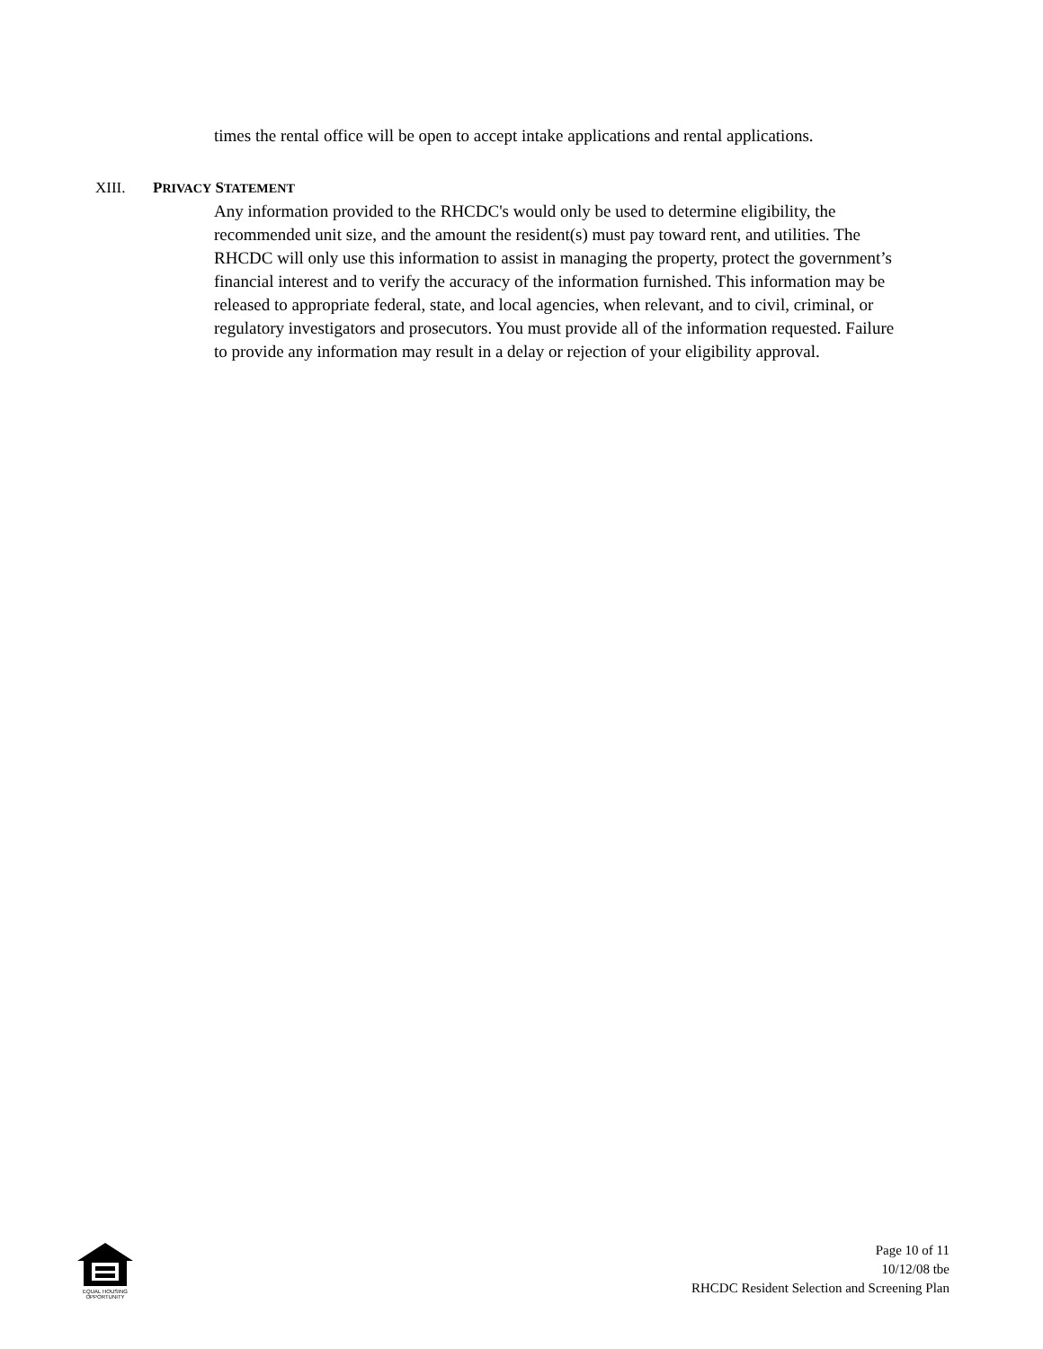times the rental office will be open to accept intake applications and rental applications.
XIII. PRIVACY STATEMENT
Any information provided to the RHCDC's would only be used to determine eligibility, the recommended unit size, and the amount the resident(s) must pay toward rent, and utilities. The RHCDC will only use this information to assist in managing the property, protect the government’s financial interest and to verify the accuracy of the information furnished. This information may be released to appropriate federal, state, and local agencies, when relevant, and to civil, criminal, or regulatory investigators and prosecutors. You must provide all of the information requested. Failure to provide any information may result in a delay or rejection of your eligibility approval.
EQUAL HOUSING
OPPORTUNITY
Page 10 of 11
10/12/08 tbe
RHCDC Resident Selection and Screening Plan